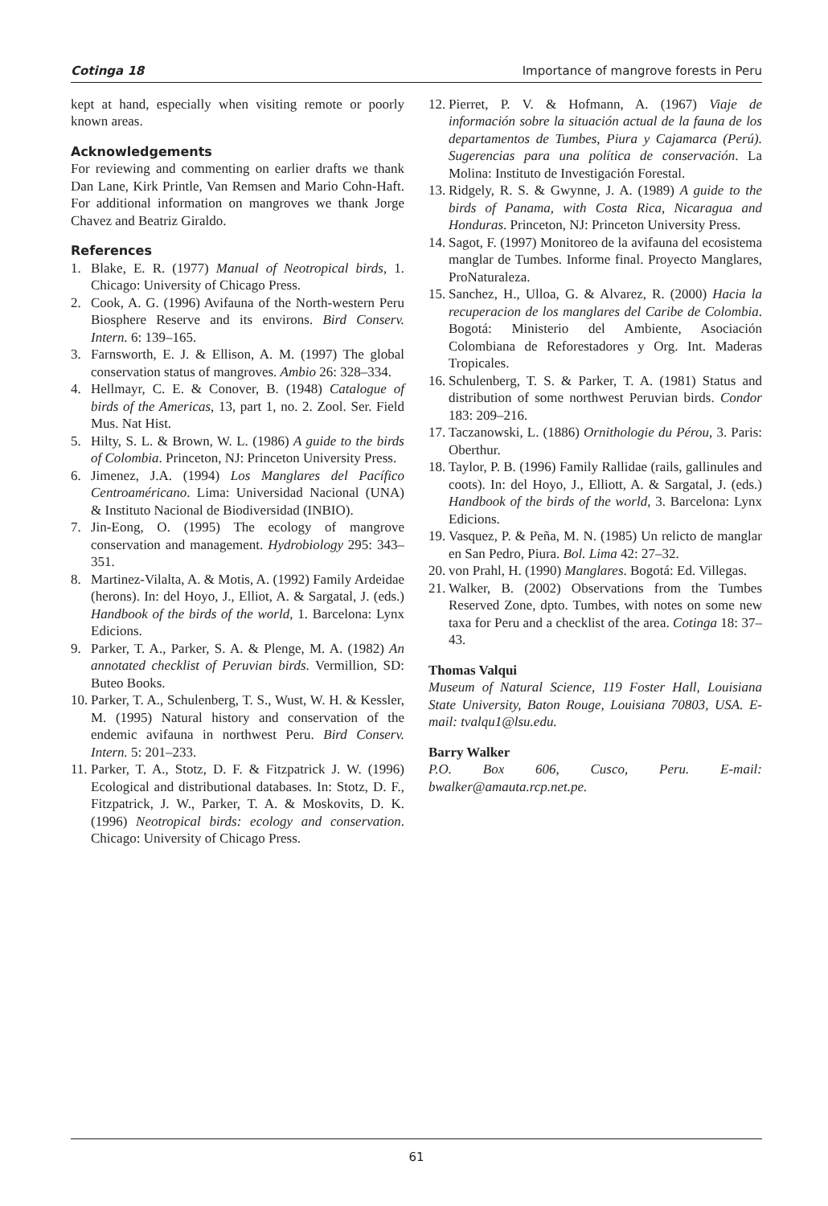Cotinga 18 Importance of mangrove forests in Peru
kept at hand, especially when visiting remote or poorly known areas.
Acknowledgements
For reviewing and commenting on earlier drafts we thank Dan Lane, Kirk Printle, Van Remsen and Mario Cohn-Haft. For additional information on mangroves we thank Jorge Chavez and Beatriz Giraldo.
References
1. Blake, E. R. (1977) Manual of Neotropical birds, 1. Chicago: University of Chicago Press.
2. Cook, A. G. (1996) Avifauna of the North-western Peru Biosphere Reserve and its environs. Bird Conserv. Intern. 6: 139–165.
3. Farnsworth, E. J. & Ellison, A. M. (1997) The global conservation status of mangroves. Ambio 26: 328–334.
4. Hellmayr, C. E. & Conover, B. (1948) Catalogue of birds of the Americas, 13, part 1, no. 2. Zool. Ser. Field Mus. Nat Hist.
5. Hilty, S. L. & Brown, W. L. (1986) A guide to the birds of Colombia. Princeton, NJ: Princeton University Press.
6. Jimenez, J.A. (1994) Los Manglares del Pacífico Centroaméricano. Lima: Universidad Nacional (UNA) & Instituto Nacional de Biodiversidad (INBIO).
7. Jin-Eong, O. (1995) The ecology of mangrove conservation and management. Hydrobiology 295: 343–351.
8. Martinez-Vilalta, A. & Motis, A. (1992) Family Ardeidae (herons). In: del Hoyo, J., Elliot, A. & Sargatal, J. (eds.) Handbook of the birds of the world, 1. Barcelona: Lynx Edicions.
9. Parker, T. A., Parker, S. A. & Plenge, M. A. (1982) An annotated checklist of Peruvian birds. Vermillion, SD: Buteo Books.
10. Parker, T. A., Schulenberg, T. S., Wust, W. H. & Kessler, M. (1995) Natural history and conservation of the endemic avifauna in northwest Peru. Bird Conserv. Intern. 5: 201–233.
11. Parker, T. A., Stotz, D. F. & Fitzpatrick J. W. (1996) Ecological and distributional databases. In: Stotz, D. F., Fitzpatrick, J. W., Parker, T. A. & Moskovits, D. K. (1996) Neotropical birds: ecology and conservation. Chicago: University of Chicago Press.
12. Pierret, P. V. & Hofmann, A. (1967) Viaje de información sobre la situación actual de la fauna de los departamentos de Tumbes, Piura y Cajamarca (Perú). Sugerencias para una política de conservación. La Molina: Instituto de Investigación Forestal.
13. Ridgely, R. S. & Gwynne, J. A. (1989) A guide to the birds of Panama, with Costa Rica, Nicaragua and Honduras. Princeton, NJ: Princeton University Press.
14. Sagot, F. (1997) Monitoreo de la avifauna del ecosistema manglar de Tumbes. Informe final. Proyecto Manglares, ProNaturaleza.
15. Sanchez, H., Ulloa, G. & Alvarez, R. (2000) Hacia la recuperacion de los manglares del Caribe de Colombia. Bogotá: Ministerio del Ambiente, Asociación Colombiana de Reforestadores y Org. Int. Maderas Tropicales.
16. Schulenberg, T. S. & Parker, T. A. (1981) Status and distribution of some northwest Peruvian birds. Condor 183: 209–216.
17. Taczanowski, L. (1886) Ornithologie du Pérou, 3. Paris: Oberthur.
18. Taylor, P. B. (1996) Family Rallidae (rails, gallinules and coots). In: del Hoyo, J., Elliott, A. & Sargatal, J. (eds.) Handbook of the birds of the world, 3. Barcelona: Lynx Edicions.
19. Vasquez, P. & Peña, M. N. (1985) Un relicto de manglar en San Pedro, Piura. Bol. Lima 42: 27–32.
20. von Prahl, H. (1990) Manglares. Bogotá: Ed. Villegas.
21. Walker, B. (2002) Observations from the Tumbes Reserved Zone, dpto. Tumbes, with notes on some new taxa for Peru and a checklist of the area. Cotinga 18: 37–43.
Thomas Valqui
Museum of Natural Science, 119 Foster Hall, Louisiana State University, Baton Rouge, Louisiana 70803, USA. E-mail: tvalqu1@lsu.edu.
Barry Walker
P.O. Box 606, Cusco, Peru. E-mail: bwalker@amauta.rcp.net.pe.
61